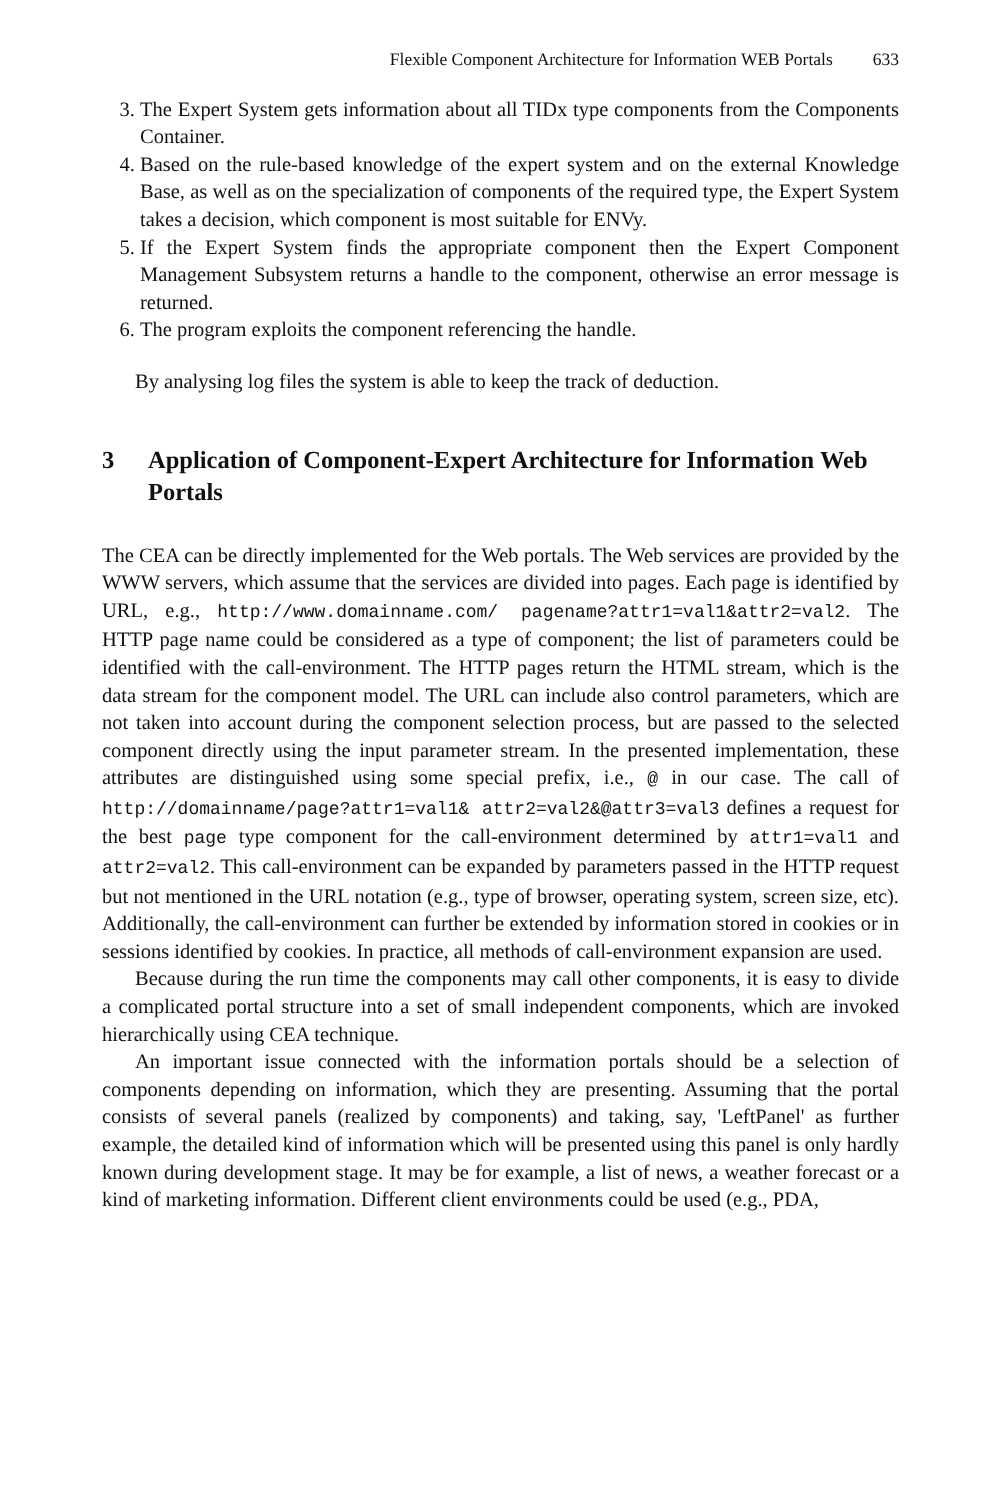Flexible Component Architecture for Information WEB Portals 633
3. The Expert System gets information about all TIDx type components from the Components Container.
4. Based on the rule-based knowledge of the expert system and on the external Knowledge Base, as well as on the specialization of components of the required type, the Expert System takes a decision, which component is most suitable for ENVy.
5. If the Expert System finds the appropriate component then the Expert Component Management Subsystem returns a handle to the component, otherwise an error message is returned.
6. The program exploits the component referencing the handle.
By analysing log files the system is able to keep the track of deduction.
3 Application of Component-Expert Architecture for Information Web Portals
The CEA can be directly implemented for the Web portals. The Web services are provided by the WWW servers, which assume that the services are divided into pages. Each page is identified by URL, e.g., http://www.domainname.com/ pagename?attr1=val1&attr2=val2. The HTTP page name could be considered as a type of component; the list of parameters could be identified with the call-environment. The HTTP pages return the HTML stream, which is the data stream for the component model. The URL can include also control parameters, which are not taken into account during the component selection process, but are passed to the selected component directly using the input parameter stream. In the presented implementation, these attributes are distinguished using some special prefix, i.e., @ in our case. The call of http://domainname/page?attr1=val1& attr2=val2&@attr3=val3 defines a request for the best page type component for the call-environment determined by attr1=val1 and attr2=val2. This call-environment can be expanded by parameters passed in the HTTP request but not mentioned in the URL notation (e.g., type of browser, operating system, screen size, etc). Additionally, the call-environment can further be extended by information stored in cookies or in sessions identified by cookies. In practice, all methods of call-environment expansion are used.
Because during the run time the components may call other components, it is easy to divide a complicated portal structure into a set of small independent components, which are invoked hierarchically using CEA technique.
An important issue connected with the information portals should be a selection of components depending on information, which they are presenting. Assuming that the portal consists of several panels (realized by components) and taking, say, 'LeftPanel' as further example, the detailed kind of information which will be presented using this panel is only hardly known during development stage. It may be for example, a list of news, a weather forecast or a kind of marketing information. Different client environments could be used (e.g., PDA,